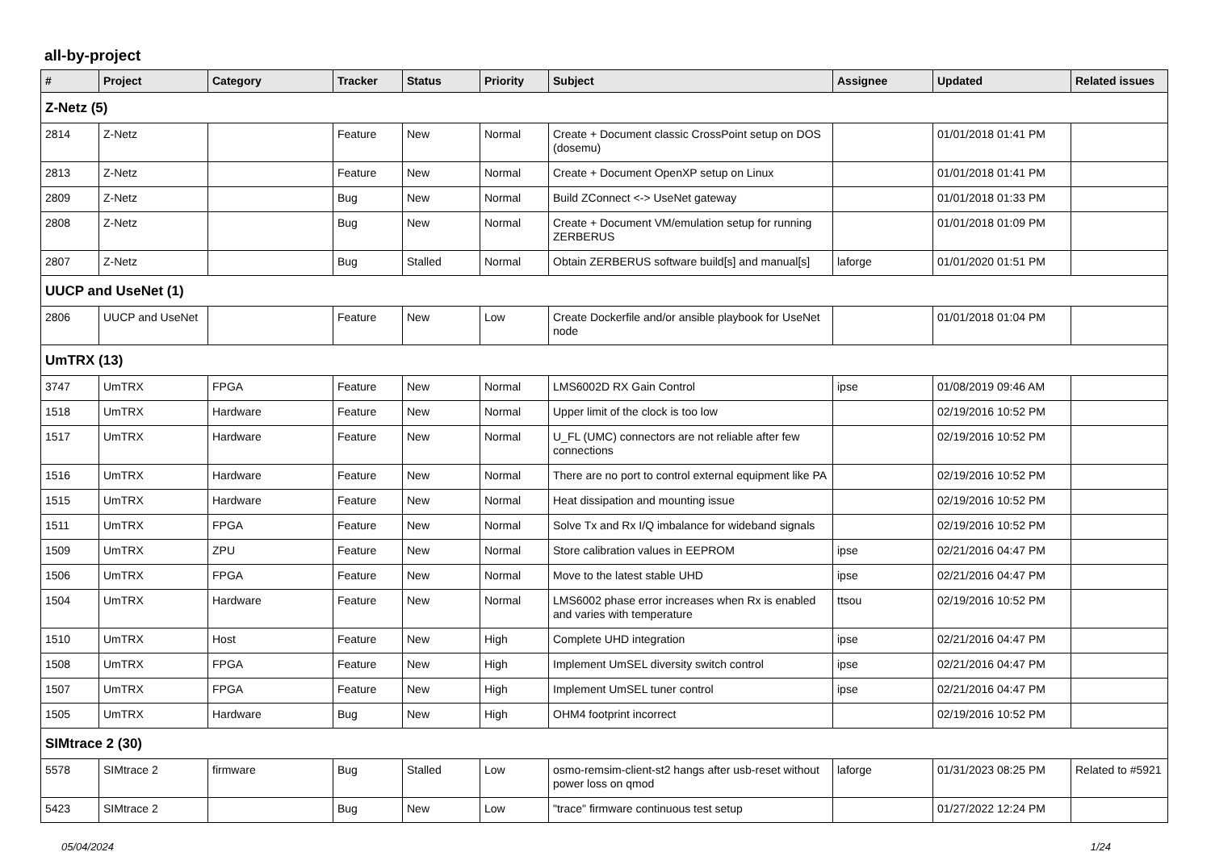all-by-project
| # | Project | Category | Tracker | Status | Priority | Subject | Assignee | Updated | Related issues |
| --- | --- | --- | --- | --- | --- | --- | --- | --- | --- |
| Z-Netz (5) | | | | | | | | | |
| 2814 | Z-Netz | | Feature | New | Normal | Create + Document classic CrossPoint setup on DOS (dosemu) | | 01/01/2018 01:41 PM | |
| 2813 | Z-Netz | | Feature | New | Normal | Create + Document OpenXP setup on Linux | | 01/01/2018 01:41 PM | |
| 2809 | Z-Netz | | Bug | New | Normal | Build ZConnect <-> UseNet gateway | | 01/01/2018 01:33 PM | |
| 2808 | Z-Netz | | Bug | New | Normal | Create + Document VM/emulation setup for running ZERBERUS | | 01/01/2018 01:09 PM | |
| 2807 | Z-Netz | | Bug | Stalled | Normal | Obtain ZERBERUS software build[s] and manual[s] | laforge | 01/01/2020 01:51 PM | |
| UUCP and UseNet (1) | | | | | | | | | |
| 2806 | UUCP and UseNet | | Feature | New | Low | Create Dockerfile and/or ansible playbook for UseNet node | | 01/01/2018 01:04 PM | |
| UmTRX (13) | | | | | | | | | |
| 3747 | UmTRX | FPGA | Feature | New | Normal | LMS6002D RX Gain Control | ipse | 01/08/2019 09:46 AM | |
| 1518 | UmTRX | Hardware | Feature | New | Normal | Upper limit of the clock is too low | | 02/19/2016 10:52 PM | |
| 1517 | UmTRX | Hardware | Feature | New | Normal | U_FL (UMC) connectors are not reliable after few connections | | 02/19/2016 10:52 PM | |
| 1516 | UmTRX | Hardware | Feature | New | Normal | There are no port to control external equipment like PA | | 02/19/2016 10:52 PM | |
| 1515 | UmTRX | Hardware | Feature | New | Normal | Heat dissipation and mounting issue | | 02/19/2016 10:52 PM | |
| 1511 | UmTRX | FPGA | Feature | New | Normal | Solve Tx and Rx I/Q imbalance for wideband signals | | 02/19/2016 10:52 PM | |
| 1509 | UmTRX | ZPU | Feature | New | Normal | Store calibration values in EEPROM | ipse | 02/21/2016 04:47 PM | |
| 1506 | UmTRX | FPGA | Feature | New | Normal | Move to the latest stable UHD | ipse | 02/21/2016 04:47 PM | |
| 1504 | UmTRX | Hardware | Feature | New | Normal | LMS6002 phase error increases when Rx is enabled and varies with temperature | ttsou | 02/19/2016 10:52 PM | |
| 1510 | UmTRX | Host | Feature | New | High | Complete UHD integration | ipse | 02/21/2016 04:47 PM | |
| 1508 | UmTRX | FPGA | Feature | New | High | Implement UmSEL diversity switch control | ipse | 02/21/2016 04:47 PM | |
| 1507 | UmTRX | FPGA | Feature | New | High | Implement UmSEL tuner control | ipse | 02/21/2016 04:47 PM | |
| 1505 | UmTRX | Hardware | Bug | New | High | OHM4 footprint incorrect | | 02/19/2016 10:52 PM | |
| SIMtrace 2 (30) | | | | | | | | | |
| 5578 | SIMtrace 2 | firmware | Bug | Stalled | Low | osmo-remsim-client-st2 hangs after usb-reset without power loss on qmod | laforge | 01/31/2023 08:25 PM | Related to #5921 |
| 5423 | SIMtrace 2 | | Bug | New | Low | "trace" firmware continuous test setup | | 01/27/2022 12:24 PM | |
05/04/2024 1/24